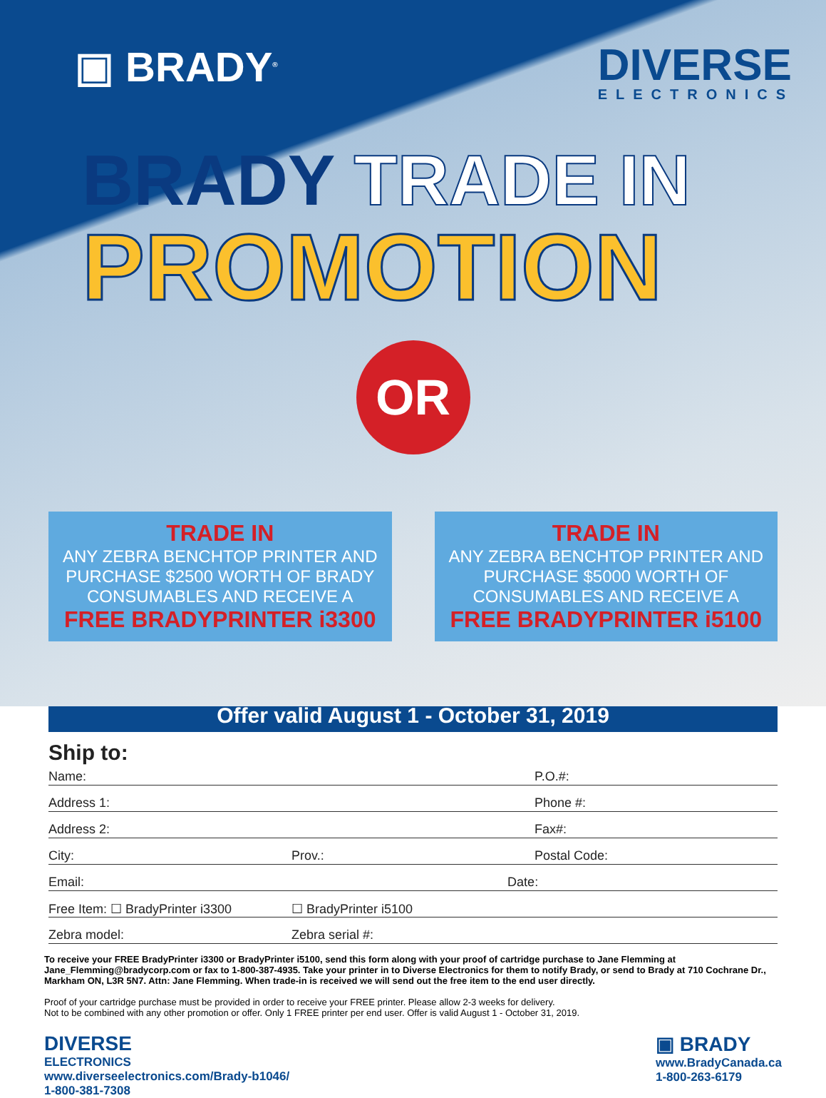▣ BRADY<sup>®</sup>
DIVERSE
ELECTRONICS
BRADY TRADE IN
PROMOTION
OR
TRADE IN
ANY ZEBRA BENCHTOP PRINTER AND PURCHASE $2500 WORTH OF BRADY CONSUMABLES AND RECEIVE A
FREE BRADYPRINTER i3300
TRADE IN
ANY ZEBRA BENCHTOP PRINTER AND PURCHASE $5000 WORTH OF CONSUMABLES AND RECEIVE A
FREE BRADYPRINTER i5100
Offer valid August 1 - October 31, 2019
Ship to:
Name: P.O.#:
Address 1: Phone #:
Address 2: Fax#:
City: Prov.: Postal Code:
Email: Date:
Free Item: ☐ BradyPrinter i3300
☐ BradyPrinter i5100
Zebra model: Zebra serial #:
To receive your FREE BradyPrinter i3300 or BradyPrinter i5100, send this form along with your proof of cartridge purchase to Jane Flemming at Jane_Flemming@bradycorp.com or fax to 1-800-387-4935. Take your printer in to Diverse Electronics for them to notify Brady, or send to Brady at 710 Cochrane Dr., Markham ON, L3R 5N7. Attn: Jane Flemming. When trade-in is received we will send out the free item to the end user directly.
Proof of your cartridge purchase must be provided in order to receive your FREE printer. Please allow 2-3 weeks for delivery.
Not to be combined with any other promotion or offer. Only 1 FREE printer per end user. Offer is valid August 1 - October 31, 2019.
DIVERSE
ELECTRONICS
www.diverseelectronics.com/Brady-b1046/
1-800-381-7308
▣ BRADY
www.BradyCanada.ca
1-800-263-6179